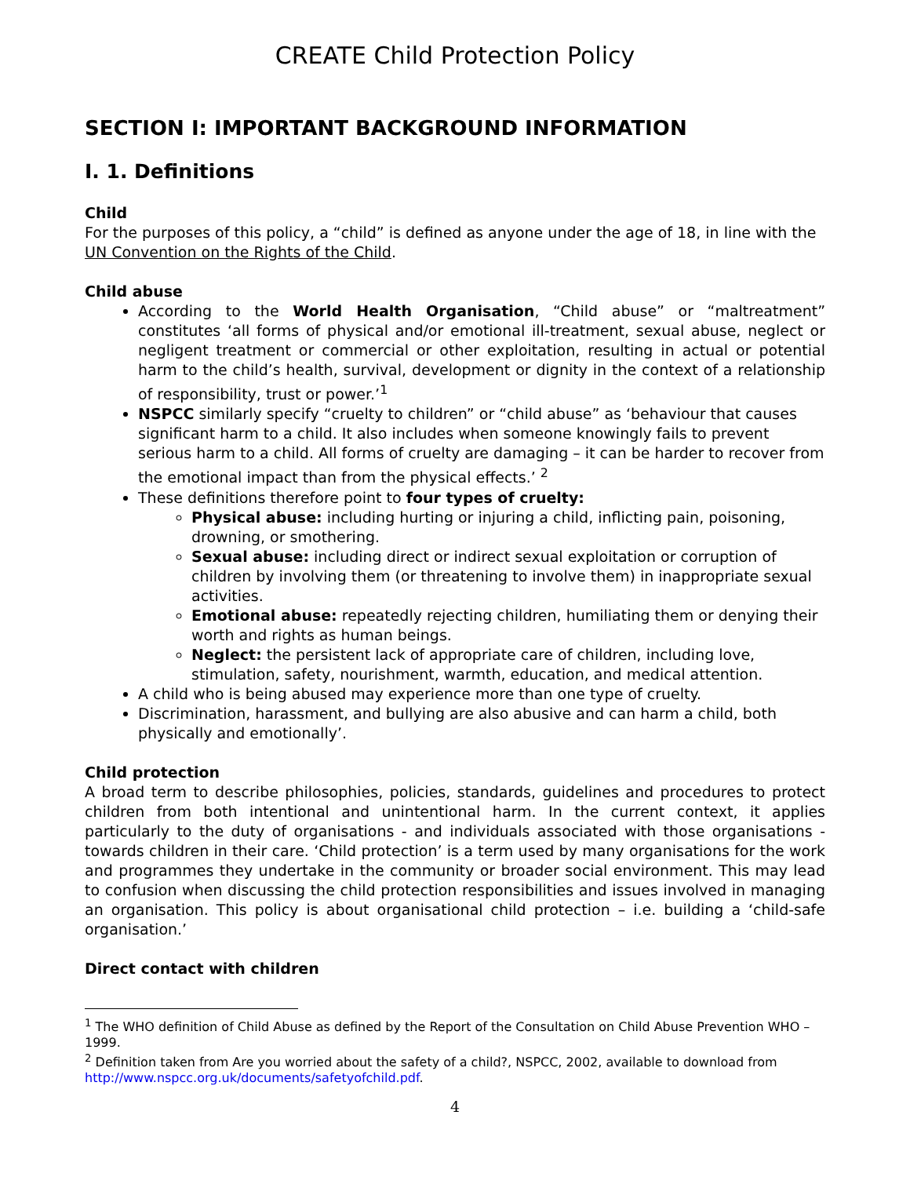CREATE Child Protection Policy
SECTION I: IMPORTANT BACKGROUND INFORMATION
I. 1. Definitions
Child
For the purposes of this policy, a “child” is defined as anyone under the age of 18, in line with the UN Convention on the Rights of the Child.
Child abuse
According to the World Health Organisation, “Child abuse” or “maltreatment” constitutes ‘all forms of physical and/or emotional ill-treatment, sexual abuse, neglect or negligent treatment or commercial or other exploitation, resulting in actual or potential harm to the child’s health, survival, development or dignity in the context of a relationship of responsibility, trust or power.’<sup>1</sup>
NSPCC similarly specify “cruelty to children” or “child abuse” as ‘behaviour that causes significant harm to a child. It also includes when someone knowingly fails to prevent serious harm to a child. All forms of cruelty are damaging – it can be harder to recover from the emotional impact than from the physical effects.’ <sup>2</sup>
These definitions therefore point to four types of cruelty:
Physical abuse: including hurting or injuring a child, inflicting pain, poisoning, drowning, or smothering.
Sexual abuse: including direct or indirect sexual exploitation or corruption of children by involving them (or threatening to involve them) in inappropriate sexual activities.
Emotional abuse: repeatedly rejecting children, humiliating them or denying their worth and rights as human beings.
Neglect: the persistent lack of appropriate care of children, including love, stimulation, safety, nourishment, warmth, education, and medical attention.
A child who is being abused may experience more than one type of cruelty.
Discrimination, harassment, and bullying are also abusive and can harm a child, both physically and emotionally’.
Child protection
A broad term to describe philosophies, policies, standards, guidelines and procedures to protect children from both intentional and unintentional harm. In the current context, it applies particularly to the duty of organisations - and individuals associated with those organisations - towards children in their care. ‘Child protection’ is a term used by many organisations for the work and programmes they undertake in the community or broader social environment. This may lead to confusion when discussing the child protection responsibilities and issues involved in managing an organisation. This policy is about organisational child protection – i.e. building a ‘child-safe organisation.’
Direct contact with children
<sup>1</sup> The WHO definition of Child Abuse as defined by the Report of the Consultation on Child Abuse Prevention WHO – 1999.
<sup>2</sup> Definition taken from Are you worried about the safety of a child?, NSPCC, 2002, available to download from http://www.nspcc.org.uk/documents/safetyofchild.pdf.
4